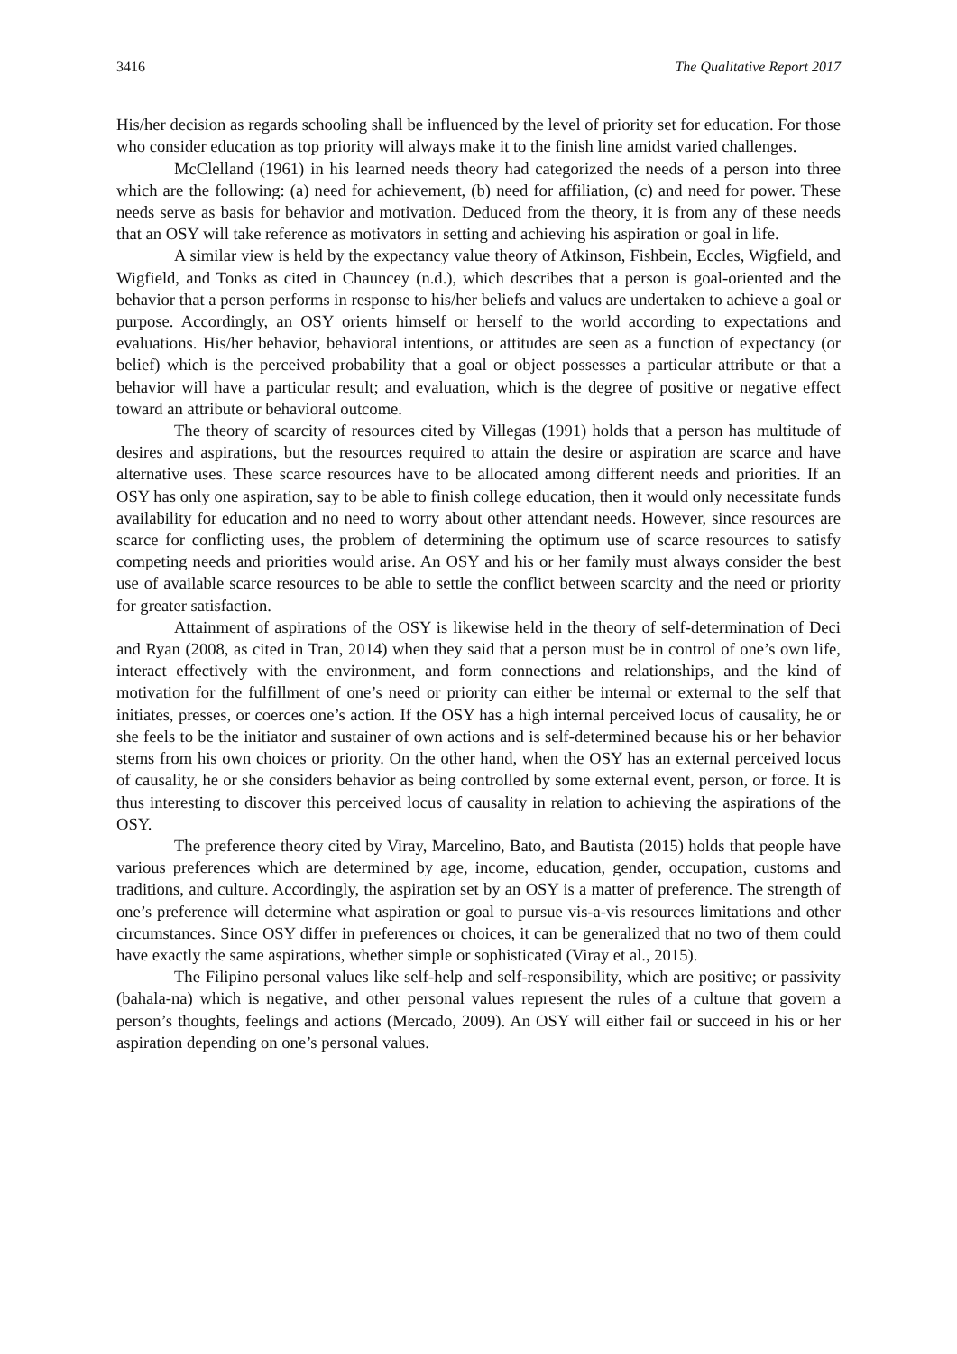3416 The Qualitative Report 2017
His/her decision as regards schooling shall be influenced by the level of priority set for education. For those who consider education as top priority will always make it to the finish line amidst varied challenges.
McClelland (1961) in his learned needs theory had categorized the needs of a person into three which are the following: (a) need for achievement, (b) need for affiliation, (c) and need for power. These needs serve as basis for behavior and motivation. Deduced from the theory, it is from any of these needs that an OSY will take reference as motivators in setting and achieving his aspiration or goal in life.
A similar view is held by the expectancy value theory of Atkinson, Fishbein, Eccles, Wigfield, and Wigfield, and Tonks as cited in Chauncey (n.d.), which describes that a person is goal-oriented and the behavior that a person performs in response to his/her beliefs and values are undertaken to achieve a goal or purpose. Accordingly, an OSY orients himself or herself to the world according to expectations and evaluations. His/her behavior, behavioral intentions, or attitudes are seen as a function of expectancy (or belief) which is the perceived probability that a goal or object possesses a particular attribute or that a behavior will have a particular result; and evaluation, which is the degree of positive or negative effect toward an attribute or behavioral outcome.
The theory of scarcity of resources cited by Villegas (1991) holds that a person has multitude of desires and aspirations, but the resources required to attain the desire or aspiration are scarce and have alternative uses. These scarce resources have to be allocated among different needs and priorities. If an OSY has only one aspiration, say to be able to finish college education, then it would only necessitate funds availability for education and no need to worry about other attendant needs. However, since resources are scarce for conflicting uses, the problem of determining the optimum use of scarce resources to satisfy competing needs and priorities would arise. An OSY and his or her family must always consider the best use of available scarce resources to be able to settle the conflict between scarcity and the need or priority for greater satisfaction.
Attainment of aspirations of the OSY is likewise held in the theory of self-determination of Deci and Ryan (2008, as cited in Tran, 2014) when they said that a person must be in control of one’s own life, interact effectively with the environment, and form connections and relationships, and the kind of motivation for the fulfillment of one’s need or priority can either be internal or external to the self that initiates, presses, or coerces one’s action. If the OSY has a high internal perceived locus of causality, he or she feels to be the initiator and sustainer of own actions and is self-determined because his or her behavior stems from his own choices or priority. On the other hand, when the OSY has an external perceived locus of causality, he or she considers behavior as being controlled by some external event, person, or force. It is thus interesting to discover this perceived locus of causality in relation to achieving the aspirations of the OSY.
The preference theory cited by Viray, Marcelino, Bato, and Bautista (2015) holds that people have various preferences which are determined by age, income, education, gender, occupation, customs and traditions, and culture. Accordingly, the aspiration set by an OSY is a matter of preference. The strength of one’s preference will determine what aspiration or goal to pursue vis-a-vis resources limitations and other circumstances. Since OSY differ in preferences or choices, it can be generalized that no two of them could have exactly the same aspirations, whether simple or sophisticated (Viray et al., 2015).
The Filipino personal values like self-help and self-responsibility, which are positive; or passivity (bahala-na) which is negative, and other personal values represent the rules of a culture that govern a person’s thoughts, feelings and actions (Mercado, 2009). An OSY will either fail or succeed in his or her aspiration depending on one’s personal values.